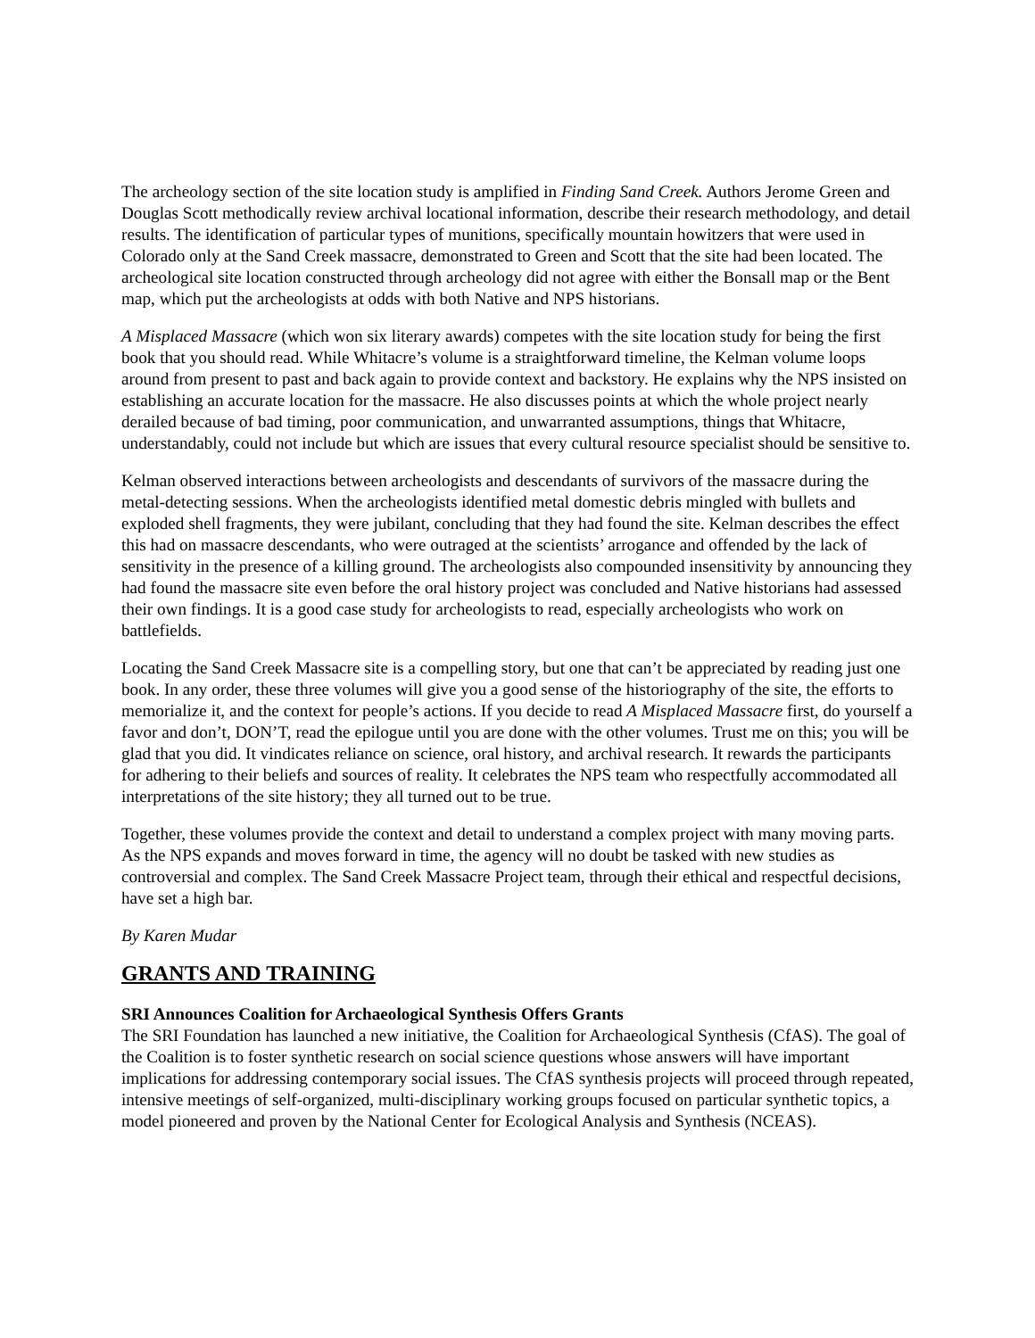The archeology section of the site location study is amplified in Finding Sand Creek. Authors Jerome Green and Douglas Scott methodically review archival locational information, describe their research methodology, and detail results. The identification of particular types of munitions, specifically mountain howitzers that were used in Colorado only at the Sand Creek massacre, demonstrated to Green and Scott that the site had been located. The archeological site location constructed through archeology did not agree with either the Bonsall map or the Bent map, which put the archeologists at odds with both Native and NPS historians.
A Misplaced Massacre (which won six literary awards) competes with the site location study for being the first book that you should read. While Whitacre’s volume is a straightforward timeline, the Kelman volume loops around from present to past and back again to provide context and backstory. He explains why the NPS insisted on establishing an accurate location for the massacre. He also discusses points at which the whole project nearly derailed because of bad timing, poor communication, and unwarranted assumptions, things that Whitacre, understandably, could not include but which are issues that every cultural resource specialist should be sensitive to.
Kelman observed interactions between archeologists and descendants of survivors of the massacre during the metal-detecting sessions. When the archeologists identified metal domestic debris mingled with bullets and exploded shell fragments, they were jubilant, concluding that they had found the site. Kelman describes the effect this had on massacre descendants, who were outraged at the scientists’ arrogance and offended by the lack of sensitivity in the presence of a killing ground. The archeologists also compounded insensitivity by announcing they had found the massacre site even before the oral history project was concluded and Native historians had assessed their own findings. It is a good case study for archeologists to read, especially archeologists who work on battlefields.
Locating the Sand Creek Massacre site is a compelling story, but one that can’t be appreciated by reading just one book. In any order, these three volumes will give you a good sense of the historiography of the site, the efforts to memorialize it, and the context for people’s actions. If you decide to read A Misplaced Massacre first, do yourself a favor and don’t, DON’T, read the epilogue until you are done with the other volumes. Trust me on this; you will be glad that you did. It vindicates reliance on science, oral history, and archival research. It rewards the participants for adhering to their beliefs and sources of reality. It celebrates the NPS team who respectfully accommodated all interpretations of the site history; they all turned out to be true.
Together, these volumes provide the context and detail to understand a complex project with many moving parts. As the NPS expands and moves forward in time, the agency will no doubt be tasked with new studies as controversial and complex. The Sand Creek Massacre Project team, through their ethical and respectful decisions, have set a high bar.
By Karen Mudar
GRANTS AND TRAINING
SRI Announces Coalition for Archaeological Synthesis Offers Grants
The SRI Foundation has launched a new initiative, the Coalition for Archaeological Synthesis (CfAS). The goal of the Coalition is to foster synthetic research on social science questions whose answers will have important implications for addressing contemporary social issues. The CfAS synthesis projects will proceed through repeated, intensive meetings of self-organized, multi-disciplinary working groups focused on particular synthetic topics, a model pioneered and proven by the National Center for Ecological Analysis and Synthesis (NCEAS).